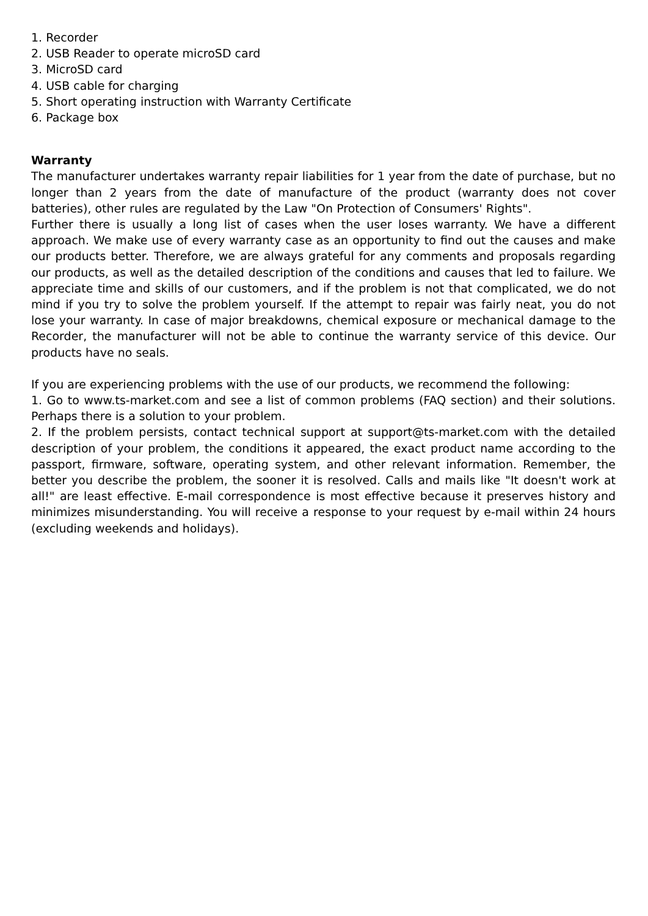1. Recorder
2. USB Reader to operate microSD card
3. MicroSD card
4. USB cable for charging
5. Short operating instruction with Warranty Certificate
6. Package box
Warranty
The manufacturer undertakes warranty repair liabilities for 1 year from the date of purchase, but no longer than 2 years from the date of manufacture of the product (warranty does not cover batteries), other rules are regulated by the Law "On Protection of Consumers' Rights".
Further there is usually a long list of cases when the user loses warranty. We have a different approach. We make use of every warranty case as an opportunity to find out the causes and make our products better. Therefore, we are always grateful for any comments and proposals regarding our products, as well as the detailed description of the conditions and causes that led to failure. We appreciate time and skills of our customers, and if the problem is not that complicated, we do not mind if you try to solve the problem yourself. If the attempt to repair was fairly neat, you do not lose your warranty. In case of major breakdowns, chemical exposure or mechanical damage to the Recorder, the manufacturer will not be able to continue the warranty service of this device. Our products have no seals.
If you are experiencing problems with the use of our products, we recommend the following:
1. Go to www.ts-market.com and see a list of common problems (FAQ section) and their solutions. Perhaps there is a solution to your problem.
2. If the problem persists, contact technical support at support@ts-market.com with the detailed description of your problem, the conditions it appeared, the exact product name according to the passport, firmware, software, operating system, and other relevant information. Remember, the better you describe the problem, the sooner it is resolved. Calls and mails like "It doesn't work at all!" are least effective. E-mail correspondence is most effective because it preserves history and minimizes misunderstanding. You will receive a response to your request by e-mail within 24 hours (excluding weekends and holidays).